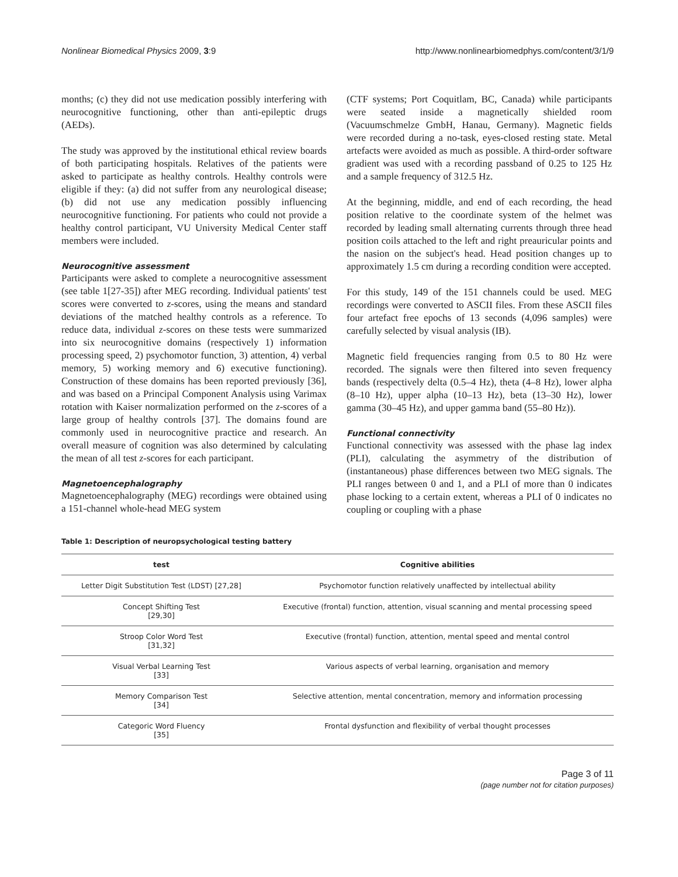Nonlinear Biomedical Physics 2009, 3:9 http://www.nonlinearbiomedphys.com/content/3/1/9
months; (c) they did not use medication possibly interfering with neurocognitive functioning, other than anti-epileptic drugs (AEDs).
The study was approved by the institutional ethical review boards of both participating hospitals. Relatives of the patients were asked to participate as healthy controls. Healthy controls were eligible if they: (a) did not suffer from any neurological disease; (b) did not use any medication possibly influencing neurocognitive functioning. For patients who could not provide a healthy control participant, VU University Medical Center staff members were included.
Neurocognitive assessment
Participants were asked to complete a neurocognitive assessment (see table 1[27-35]) after MEG recording. Individual patients' test scores were converted to z-scores, using the means and standard deviations of the matched healthy controls as a reference. To reduce data, individual z-scores on these tests were summarized into six neurocognitive domains (respectively 1) information processing speed, 2) psychomotor function, 3) attention, 4) verbal memory, 5) working memory and 6) executive functioning). Construction of these domains has been reported previously [36], and was based on a Principal Component Analysis using Varimax rotation with Kaiser normalization performed on the z-scores of a large group of healthy controls [37]. The domains found are commonly used in neurocognitive practice and research. An overall measure of cognition was also determined by calculating the mean of all test z-scores for each participant.
Magnetoencephalography
Magnetoencephalography (MEG) recordings were obtained using a 151-channel whole-head MEG system
(CTF systems; Port Coquitlam, BC, Canada) while participants were seated inside a magnetically shielded room (Vacuumschmelze GmbH, Hanau, Germany). Magnetic fields were recorded during a no-task, eyes-closed resting state. Metal artefacts were avoided as much as possible. A third-order software gradient was used with a recording passband of 0.25 to 125 Hz and a sample frequency of 312.5 Hz.
At the beginning, middle, and end of each recording, the head position relative to the coordinate system of the helmet was recorded by leading small alternating currents through three head position coils attached to the left and right preauricular points and the nasion on the subject's head. Head position changes up to approximately 1.5 cm during a recording condition were accepted.
For this study, 149 of the 151 channels could be used. MEG recordings were converted to ASCII files. From these ASCII files four artefact free epochs of 13 seconds (4,096 samples) were carefully selected by visual analysis (IB).
Magnetic field frequencies ranging from 0.5 to 80 Hz were recorded. The signals were then filtered into seven frequency bands (respectively delta (0.5–4 Hz), theta (4–8 Hz), lower alpha (8–10 Hz), upper alpha (10–13 Hz), beta (13–30 Hz), lower gamma (30–45 Hz), and upper gamma band (55–80 Hz)).
Functional connectivity
Functional connectivity was assessed with the phase lag index (PLI), calculating the asymmetry of the distribution of (instantaneous) phase differences between two MEG signals. The PLI ranges between 0 and 1, and a PLI of more than 0 indicates phase locking to a certain extent, whereas a PLI of 0 indicates no coupling or coupling with a phase
Table 1: Description of neuropsychological testing battery
| test | Cognitive abilities |
| --- | --- |
| Letter Digit Substitution Test (LDST) [27,28] | Psychomotor function relatively unaffected by intellectual ability |
| Concept Shifting Test [29,30] | Executive (frontal) function, attention, visual scanning and mental processing speed |
| Stroop Color Word Test [31,32] | Executive (frontal) function, attention, mental speed and mental control |
| Visual Verbal Learning Test [33] | Various aspects of verbal learning, organisation and memory |
| Memory Comparison Test [34] | Selective attention, mental concentration, memory and information processing |
| Categoric Word Fluency [35] | Frontal dysfunction and flexibility of verbal thought processes |
Page 3 of 11
(page number not for citation purposes)